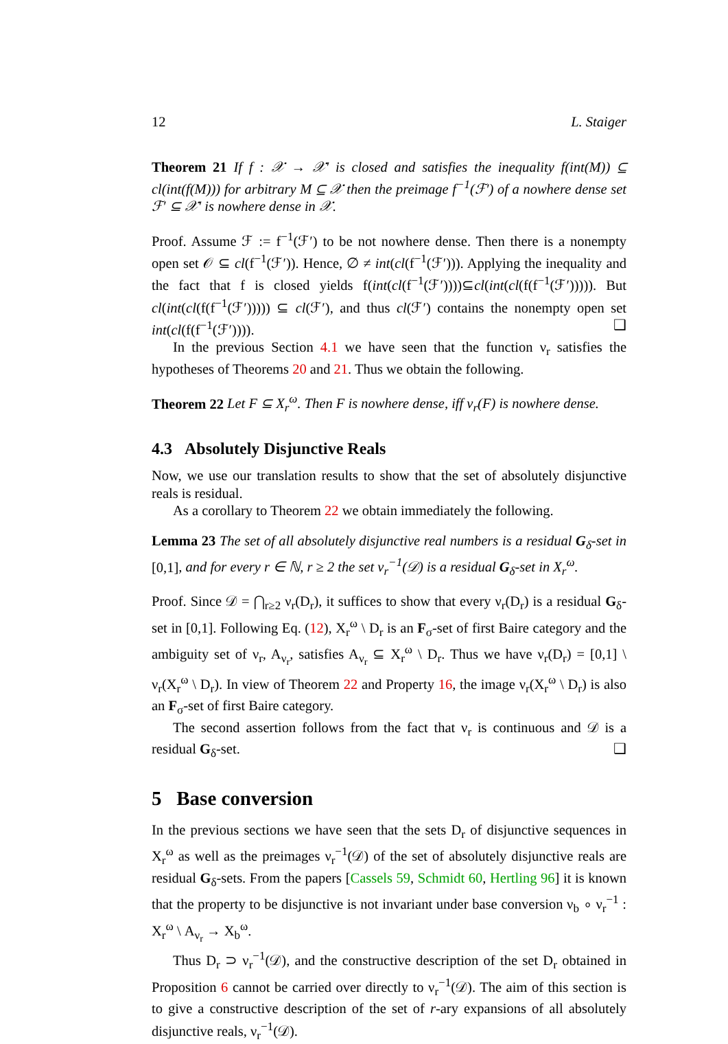12 L. Staiger
Theorem 21 If f : 𝒳 → 𝒳′ is closed and satisfies the inequality f(int(M)) ⊆ cl(int(f(M))) for arbitrary M ⊆ 𝒳 then the preimage f<sup>−1</sup>(ℱ′) of a nowhere dense set ℱ′ ⊆ 𝒳′ is nowhere dense in 𝒳.
Proof. Assume ℱ := f<sup>−1</sup>(ℱ′) to be not nowhere dense. Then there is a nonempty open set 𝒪 ⊆ cl(f<sup>−1</sup>(ℱ′)). Hence, ∅ ≠ int(cl(f<sup>−1</sup>(ℱ′))). Applying the inequality and the fact that f is closed yields f(int(cl(f<sup>−1</sup>(ℱ′))))⊆cl(int(cl(f(f<sup>−1</sup>(ℱ′))))). But cl(int(cl(f(f<sup>−1</sup>(ℱ′))))) ⊆ cl(ℱ′), and thus cl(ℱ′) contains the nonempty open set int(cl(f(f<sup>−1</sup>(ℱ′)))). ❑
In the previous Section 4.1 we have seen that the function ν<sub>r</sub> satisfies the hypotheses of Theorems 20 and 21. Thus we obtain the following.
Theorem 22 Let F ⊆ X<sub>r</sub><sup>ω</sup>. Then F is nowhere dense, iff ν<sub>r</sub>(F) is nowhere dense.
4.3 Absolutely Disjunctive Reals
Now, we use our translation results to show that the set of absolutely disjunctive reals is residual.
As a corollary to Theorem 22 we obtain immediately the following.
Lemma 23 The set of all absolutely disjunctive real numbers is a residual G<sub>δ</sub>-set in [0,1], and for every r ∈ ℕ, r ≥ 2 the set ν<sub>r</sub><sup>−1</sup>(𝒟) is a residual G<sub>δ</sub>-set in X<sub>r</sub><sup>ω</sup>.
Proof. Since 𝒟 = ⋂<sub>r≥2</sub> ν<sub>r</sub>(D<sub>r</sub>), it suffices to show that every ν<sub>r</sub>(D<sub>r</sub>) is a residual G<sub>δ</sub>-set in [0,1]. Following Eq. (12), X<sub>r</sub><sup>ω</sup> \ D<sub>r</sub> is an F<sub>σ</sub>-set of first Baire category and the ambiguity set of ν<sub>r</sub>, A<sub>ν<sub>r</sub></sub>, satisfies A<sub>ν<sub>r</sub></sub> ⊆ X<sub>r</sub><sup>ω</sup> \ D<sub>r</sub>. Thus we have ν<sub>r</sub>(D<sub>r</sub>) = [0,1] \ ν<sub>r</sub>(X<sub>r</sub><sup>ω</sup> \ D<sub>r</sub>). In view of Theorem 22 and Property 16, the image ν<sub>r</sub>(X<sub>r</sub><sup>ω</sup> \ D<sub>r</sub>) is also an F<sub>σ</sub>-set of first Baire category.
The second assertion follows from the fact that ν<sub>r</sub> is continuous and 𝒟 is a residual G<sub>δ</sub>-set. ❑
5 Base conversion
In the previous sections we have seen that the sets D<sub>r</sub> of disjunctive sequences in X<sub>r</sub><sup>ω</sup> as well as the preimages ν<sub>r</sub><sup>−1</sup>(𝒟) of the set of absolutely disjunctive reals are residual G<sub>δ</sub>-sets. From the papers [Cassels 59, Schmidt 60, Hertling 96] it is known that the property to be disjunctive is not invariant under base conversion ν<sub>b</sub> ∘ ν<sub>r</sub><sup>−1</sup> : X<sub>r</sub><sup>ω</sup> \ A<sub>ν<sub>r</sub></sub> → X<sub>b</sub><sup>ω</sup>.
Thus D<sub>r</sub> ⊃ ν<sub>r</sub><sup>−1</sup>(𝒟), and the constructive description of the set D<sub>r</sub> obtained in Proposition 6 cannot be carried over directly to ν<sub>r</sub><sup>−1</sup>(𝒟). The aim of this section is to give a constructive description of the set of r-ary expansions of all absolutely disjunctive reals, ν<sub>r</sub><sup>−1</sup>(𝒟).